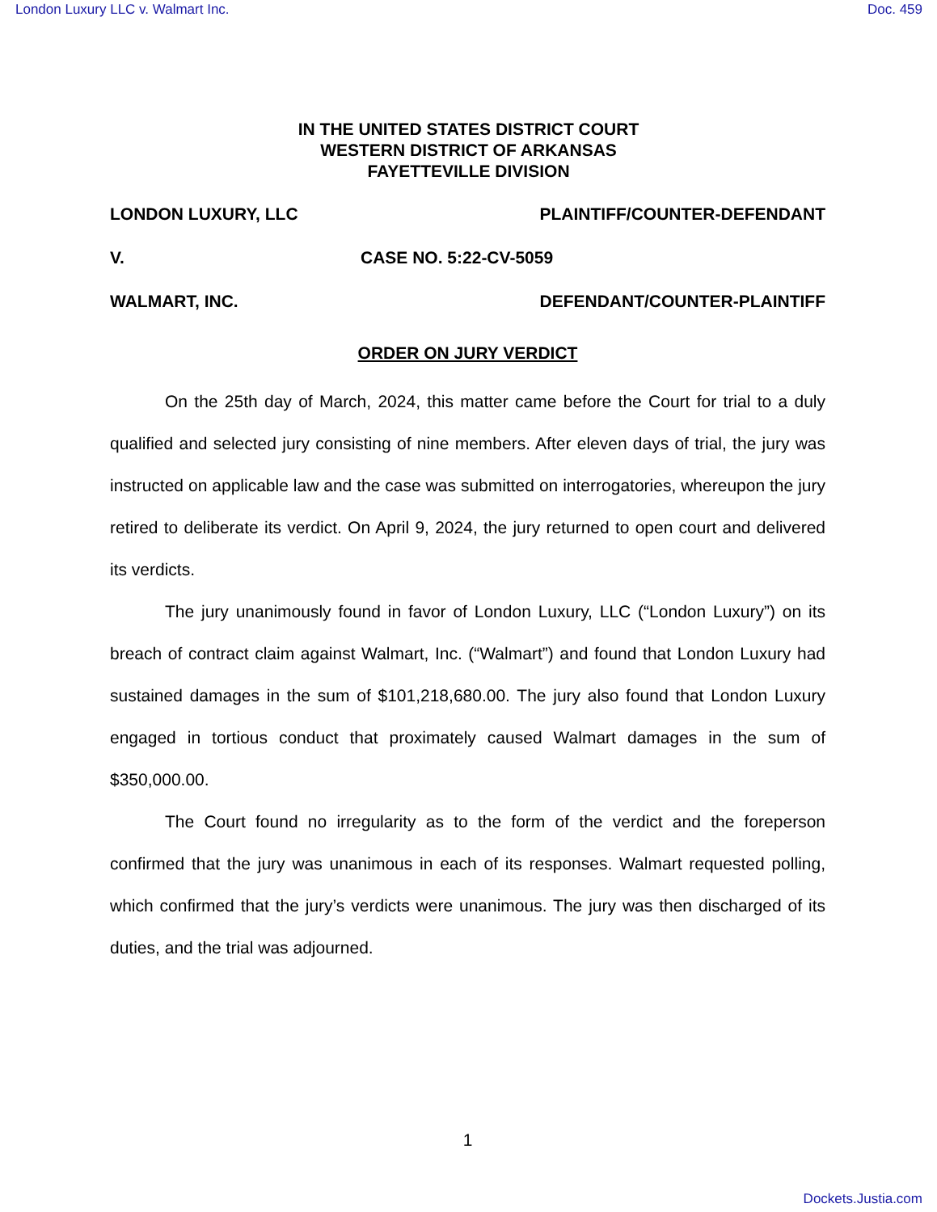London Luxury LLC v. Walmart Inc. Doc. 459
IN THE UNITED STATES DISTRICT COURT
WESTERN DISTRICT OF ARKANSAS
FAYETTEVILLE DIVISION
LONDON LUXURY, LLC PLAINTIFF/COUNTER-DEFENDANT
V. CASE NO. 5:22-CV-5059
WALMART, INC. DEFENDANT/COUNTER-PLAINTIFF
ORDER ON JURY VERDICT
On the 25th day of March, 2024, this matter came before the Court for trial to a duly qualified and selected jury consisting of nine members. After eleven days of trial, the jury was instructed on applicable law and the case was submitted on interrogatories, whereupon the jury retired to deliberate its verdict. On April 9, 2024, the jury returned to open court and delivered its verdicts.
The jury unanimously found in favor of London Luxury, LLC (“London Luxury”) on its breach of contract claim against Walmart, Inc. (“Walmart”) and found that London Luxury had sustained damages in the sum of $101,218,680.00. The jury also found that London Luxury engaged in tortious conduct that proximately caused Walmart damages in the sum of $350,000.00.
The Court found no irregularity as to the form of the verdict and the foreperson confirmed that the jury was unanimous in each of its responses. Walmart requested polling, which confirmed that the jury’s verdicts were unanimous. The jury was then discharged of its duties, and the trial was adjourned.
1
Dockets.Justia.com